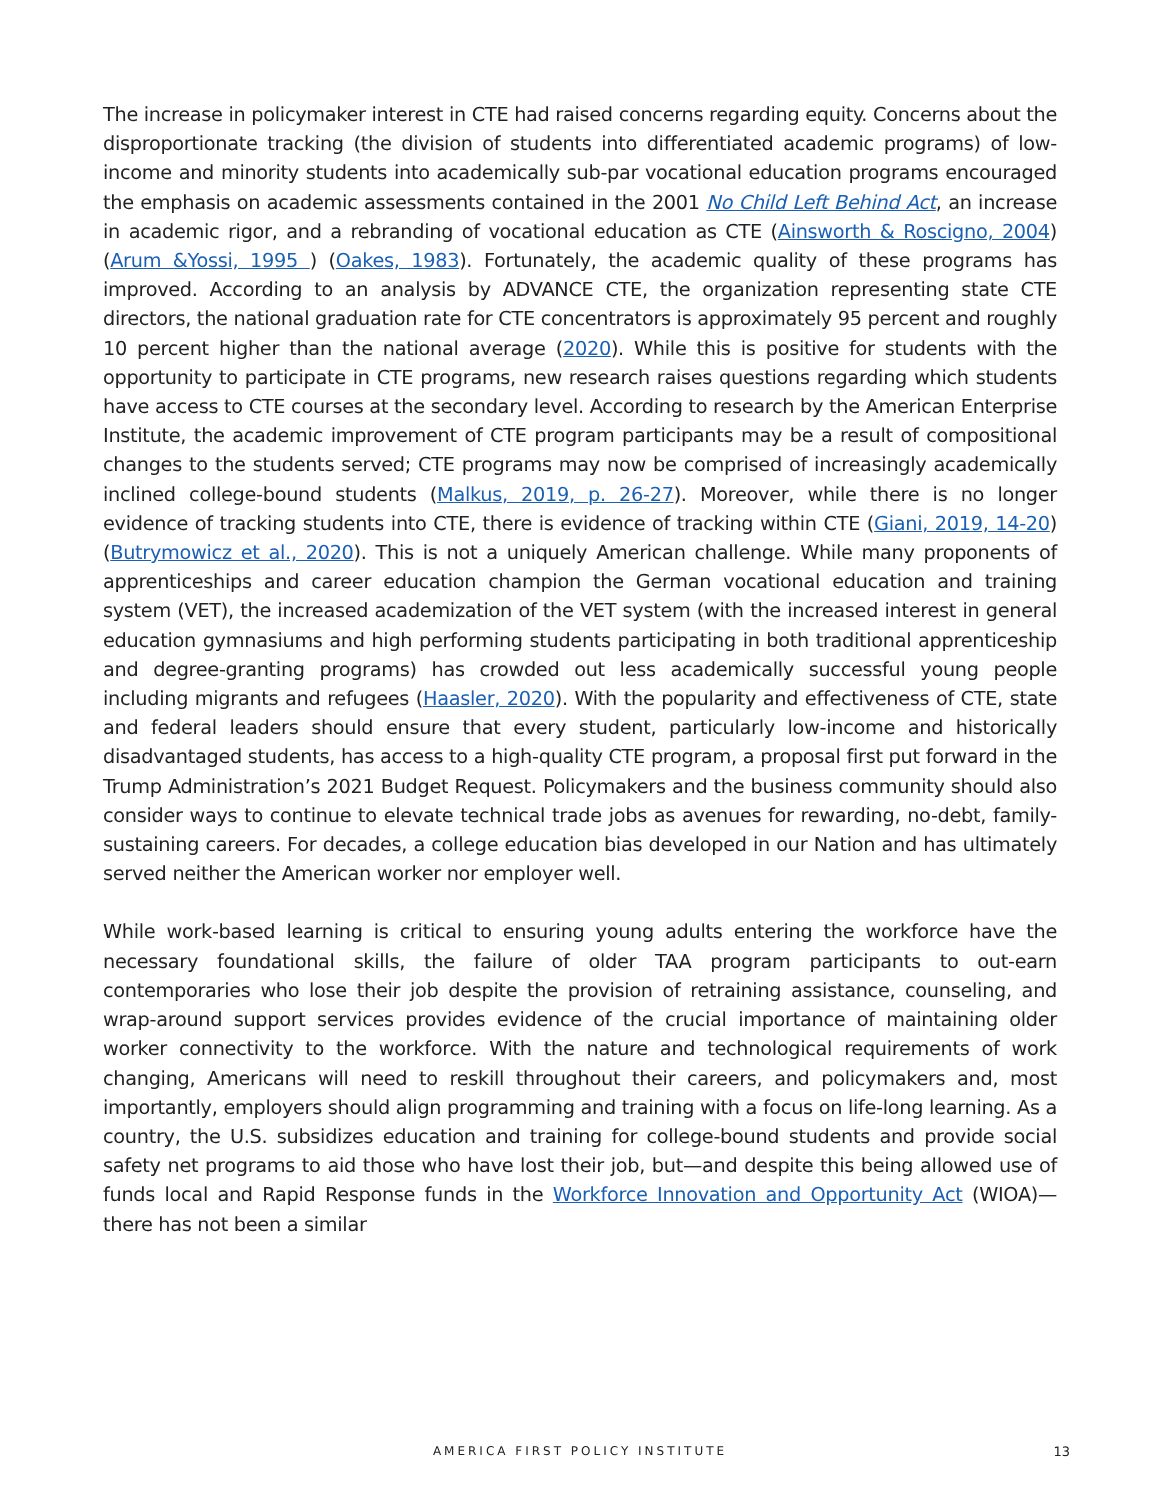The increase in policymaker interest in CTE had raised concerns regarding equity. Concerns about the disproportionate tracking (the division of students into differentiated academic programs) of low-income and minority students into academically sub-par vocational education programs encouraged the emphasis on academic assessments contained in the 2001 No Child Left Behind Act, an increase in academic rigor, and a rebranding of vocational education as CTE (Ainsworth & Roscigno, 2004) (Arum &Yossi, 1995 ) (Oakes, 1983). Fortunately, the academic quality of these programs has improved. According to an analysis by ADVANCE CTE, the organization representing state CTE directors, the national graduation rate for CTE concentrators is approximately 95 percent and roughly 10 percent higher than the national average (2020). While this is positive for students with the opportunity to participate in CTE programs, new research raises questions regarding which students have access to CTE courses at the secondary level. According to research by the American Enterprise Institute, the academic improvement of CTE program participants may be a result of compositional changes to the students served; CTE programs may now be comprised of increasingly academically inclined college-bound students (Malkus, 2019, p. 26-27). Moreover, while there is no longer evidence of tracking students into CTE, there is evidence of tracking within CTE (Giani, 2019, 14-20) (Butrymowicz et al., 2020). This is not a uniquely American challenge. While many proponents of apprenticeships and career education champion the German vocational education and training system (VET), the increased academization of the VET system (with the increased interest in general education gymnasiums and high performing students participating in both traditional apprenticeship and degree-granting programs) has crowded out less academically successful young people including migrants and refugees (Haasler, 2020). With the popularity and effectiveness of CTE, state and federal leaders should ensure that every student, particularly low-income and historically disadvantaged students, has access to a high-quality CTE program, a proposal first put forward in the Trump Administration’s 2021 Budget Request. Policymakers and the business community should also consider ways to continue to elevate technical trade jobs as avenues for rewarding, no-debt, family-sustaining careers. For decades, a college education bias developed in our Nation and has ultimately served neither the American worker nor employer well.
While work-based learning is critical to ensuring young adults entering the workforce have the necessary foundational skills, the failure of older TAA program participants to out-earn contemporaries who lose their job despite the provision of retraining assistance, counseling, and wrap-around support services provides evidence of the crucial importance of maintaining older worker connectivity to the workforce. With the nature and technological requirements of work changing, Americans will need to reskill throughout their careers, and policymakers and, most importantly, employers should align programming and training with a focus on life-long learning. As a country, the U.S. subsidizes education and training for college-bound students and provide social safety net programs to aid those who have lost their job, but—and despite this being allowed use of funds local and Rapid Response funds in the Workforce Innovation and Opportunity Act (WIOA)—there has not been a similar
AMERICA FIRST POLICY INSTITUTE 13